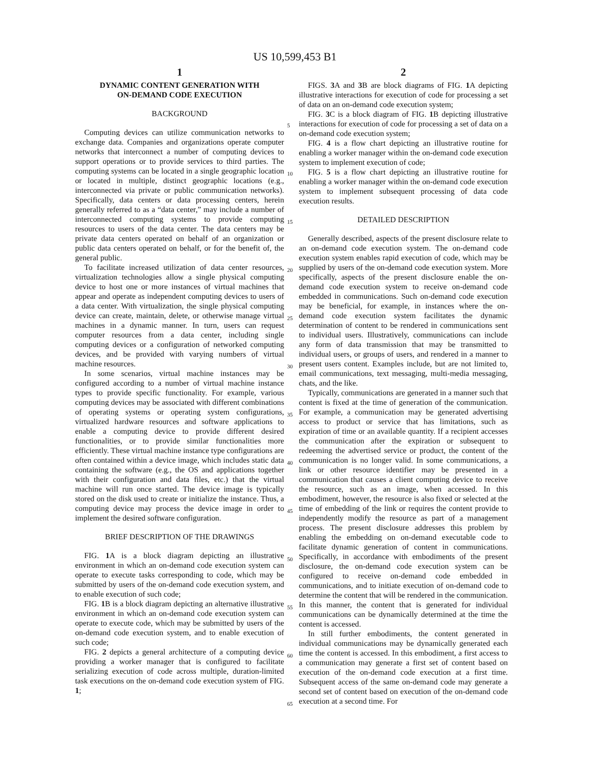US 10,599,453 B1
1
DYNAMIC CONTENT GENERATION WITH
ON-DEMAND CODE EXECUTION
BACKGROUND
Computing devices can utilize communication networks to exchange data. Companies and organizations operate computer networks that interconnect a number of computing devices to support operations or to provide services to third parties. The computing systems can be located in a single geographic location or located in multiple, distinct geographic locations (e.g., interconnected via private or public communication networks). Specifically, data centers or data processing centers, herein generally referred to as a “data center,” may include a number of interconnected computing systems to provide computing resources to users of the data center. The data centers may be private data centers operated on behalf of an organization or public data centers operated on behalf, or for the benefit of, the general public.
To facilitate increased utilization of data center resources, virtualization technologies allow a single physical computing device to host one or more instances of virtual machines that appear and operate as independent computing devices to users of a data center. With virtualization, the single physical computing device can create, maintain, delete, or otherwise manage virtual machines in a dynamic manner. In turn, users can request computer resources from a data center, including single computing devices or a configuration of networked computing devices, and be provided with varying numbers of virtual machine resources.
In some scenarios, virtual machine instances may be configured according to a number of virtual machine instance types to provide specific functionality. For example, various computing devices may be associated with different combinations of operating systems or operating system configurations, virtualized hardware resources and software applications to enable a computing device to provide different desired functionalities, or to provide similar functionalities more efficiently. These virtual machine instance type configurations are often contained within a device image, which includes static data containing the software (e.g., the OS and applications together with their configuration and data files, etc.) that the virtual machine will run once started. The device image is typically stored on the disk used to create or initialize the instance. Thus, a computing device may process the device image in order to implement the desired software configuration.
BRIEF DESCRIPTION OF THE DRAWINGS
FIG. 1 A is a block diagram depicting an illustrative environment in which an on-demand code execution system can operate to execute tasks corresponding to code, which may be submitted by users of the on-demand code execution system, and to enable execution of such code;
FIG. 1 B is a block diagram depicting an alternative illustrative environment in which an on-demand code execution system can operate to execute code, which may be submitted by users of the on-demand code execution system, and to enable execution of such code;
FIG. 2 depicts a general architecture of a computing device providing a worker manager that is configured to facilitate serializing execution of code across multiple, duration-limited task executions on the on-demand code execution system of FIG. 1;
5
10
15
20
25
30
35
40
45
50
55
60
65
2
FIGS. 3 A and 3 B are block diagrams of FIG. 1 A depicting illustrative interactions for execution of code for processing a set of data on an on-demand code execution system;
FIG. 3 C is a block diagram of FIG. 1 B depicting illustrative interactions for execution of code for processing a set of data on a on-demand code execution system;
FIG. 4 is a flow chart depicting an illustrative routine for enabling a worker manager within the on-demand code execution system to implement execution of code;
FIG. 5 is a flow chart depicting an illustrative routine for enabling a worker manager within the on-demand code execution system to implement subsequent processing of data code execution results.
DETAILED DESCRIPTION
Generally described, aspects of the present disclosure relate to an on-demand code execution system. The on-demand code execution system enables rapid execution of code, which may be supplied by users of the on-demand code execution system. More specifically, aspects of the present disclosure enable the on-demand code execution system to receive on-demand code embedded in communications. Such on-demand code execution may be beneficial, for example, in instances where the on-demand code execution system facilitates the dynamic determination of content to be rendered in communications sent to individual users. Illustratively, communications can include any form of data transmission that may be transmitted to individual users, or groups of users, and rendered in a manner to present users content. Examples include, but are not limited to, email communications, text messaging, multi-media messaging, chats, and the like.
Typically, communications are generated in a manner such that content is fixed at the time of generation of the communication. For example, a communication may be generated advertising access to product or service that has limitations, such as expiration of time or an available quantity. If a recipient accesses the communication after the expiration or subsequent to redeeming the advertised service or product, the content of the communication is no longer valid. In some communications, a link or other resource identifier may be presented in a communication that causes a client computing device to receive the resource, such as an image, when accessed. In this embodiment, however, the resource is also fixed or selected at the time of embedding of the link or requires the content provide to independently modify the resource as part of a management process. The present disclosure addresses this problem by enabling the embedding on on-demand executable code to facilitate dynamic generation of content in communications. Specifically, in accordance with embodiments of the present disclosure, the on-demand code execution system can be configured to receive on-demand code embedded in communications, and to initiate execution of on-demand code to determine the content that will be rendered in the communication. In this manner, the content that is generated for individual communications can be dynamically determined at the time the content is accessed.
In still further embodiments, the content generated in individual communications may be dynamically generated each time the content is accessed. In this embodiment, a first access to a communication may generate a first set of content based on execution of the on-demand code execution at a first time. Subsequent access of the same on-demand code may generate a second set of content based on execution of the on-demand code execution at a second time. For